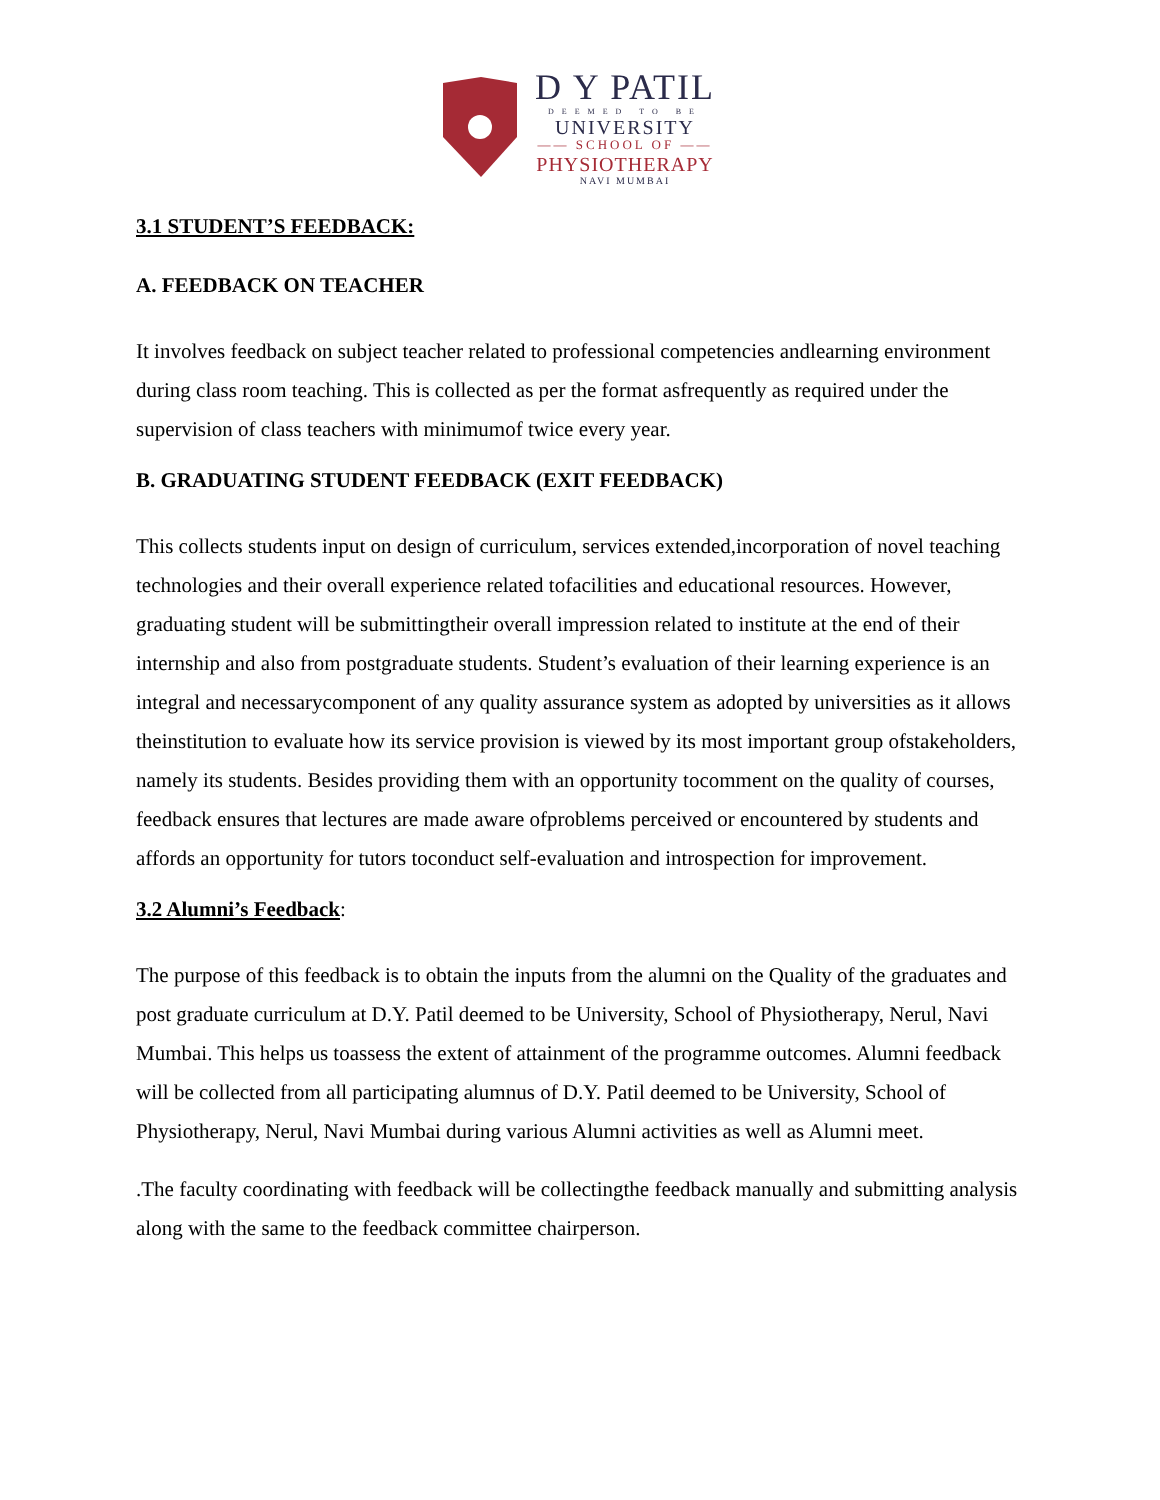D Y PATIL
DEEMED TO BE
UNIVERSITY
—— SCHOOL OF ——
PHYSIOTHERAPY
NAVI MUMBAI
3.1 STUDENT’S FEEDBACK:
A. FEEDBACK ON TEACHER
It involves feedback on subject teacher related to professional competencies andlearning environment during class room teaching. This is collected as per the format asfrequently as required under the supervision of class teachers with minimumof twice every year.
B. GRADUATING STUDENT FEEDBACK (EXIT FEEDBACK)
This collects students input on design of curriculum, services extended,incorporation of novel teaching technologies and their overall experience related tofacilities and educational resources. However, graduating student will be submittingtheir overall impression related to institute at the end of their internship and also from postgraduate students. Student’s evaluation of their learning experience is an integral and necessarycomponent of any quality assurance system as adopted by universities as it allows theinstitution to evaluate how its service provision is viewed by its most important group ofstakeholders, namely its students. Besides providing them with an opportunity tocomment on the quality of courses, feedback ensures that lectures are made aware ofproblems perceived or encountered by students and affords an opportunity for tutors toconduct self-evaluation and introspection for improvement.
3.2 Alumni’s Feedback:
The purpose of this feedback is to obtain the inputs from the alumni on the Quality of the graduates and post graduate curriculum at D.Y. Patil deemed to be University, School of Physiotherapy, Nerul, Navi Mumbai. This helps us toassess the extent of attainment of the programme outcomes. Alumni feedback will be collected from all participating alumnus of D.Y. Patil deemed to be University, School of Physiotherapy, Nerul, Navi Mumbai during various Alumni activities as well as Alumni meet.
.The faculty coordinating with feedback will be collectingthe feedback manually and submitting analysis along with the same to the feedback committee chairperson.